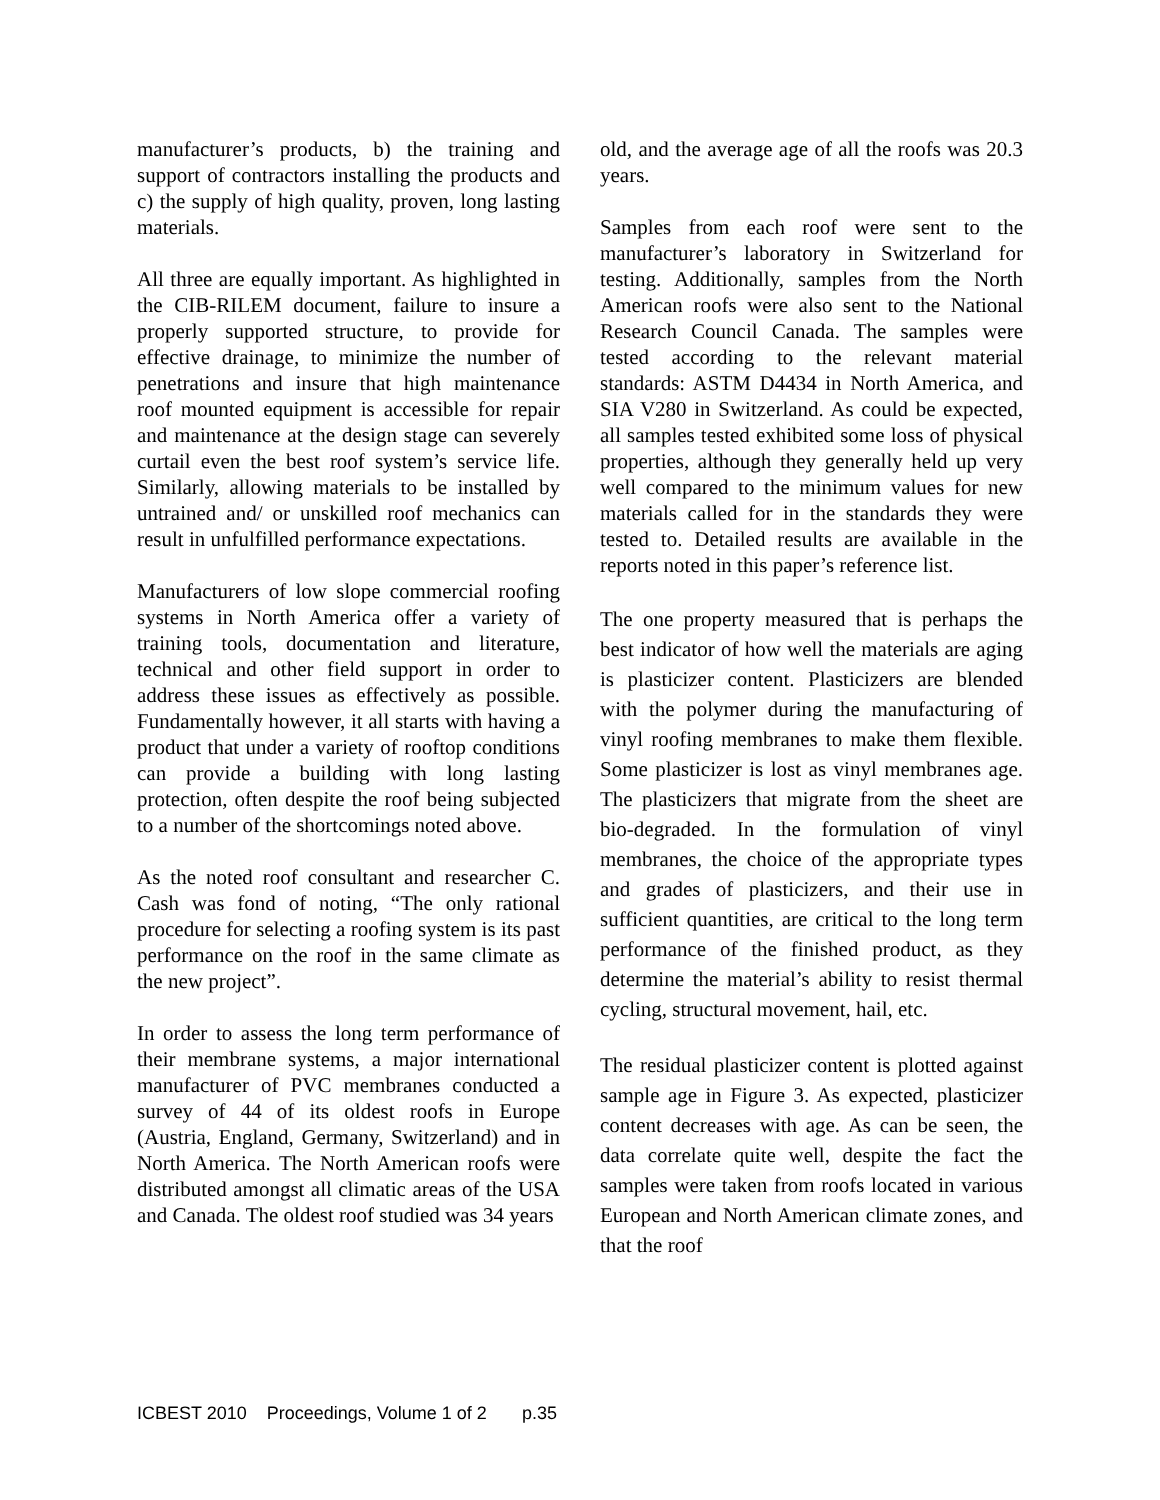manufacturer’s products, b) the training and support of contractors installing the products and c) the supply of high quality, proven, long lasting materials.
All three are equally important. As highlighted in the CIB-RILEM document, failure to insure a properly supported structure, to provide for effective drainage, to minimize the number of penetrations and insure that high maintenance roof mounted equipment is accessible for repair and maintenance at the design stage can severely curtail even the best roof system’s service life. Similarly, allowing materials to be installed by untrained and/ or unskilled roof mechanics can result in unfulfilled performance expectations.
Manufacturers of low slope commercial roofing systems in North America offer a variety of training tools, documentation and literature, technical and other field support in order to address these issues as effectively as possible. Fundamentally however, it all starts with having a product that under a variety of rooftop conditions can provide a building with long lasting protection, often despite the roof being subjected to a number of the shortcomings noted above.
As the noted roof consultant and researcher C. Cash was fond of noting, “The only rational procedure for selecting a roofing system is its past performance on the roof in the same climate as the new project”.
In order to assess the long term performance of their membrane systems, a major international manufacturer of PVC membranes conducted a survey of 44 of its oldest roofs in Europe (Austria, England, Germany, Switzerland) and in North America. The North American roofs were distributed amongst all climatic areas of the USA and Canada. The oldest roof studied was 34 years
old, and the average age of all the roofs was 20.3 years.
Samples from each roof were sent to the manufacturer’s laboratory in Switzerland for testing. Additionally, samples from the North American roofs were also sent to the National Research Council Canada. The samples were tested according to the relevant material standards: ASTM D4434 in North America, and SIA V280 in Switzerland. As could be expected, all samples tested exhibited some loss of physical properties, although they generally held up very well compared to the minimum values for new materials called for in the standards they were tested to. Detailed results are available in the reports noted in this paper’s reference list.
The one property measured that is perhaps the best indicator of how well the materials are aging is plasticizer content. Plasticizers are blended with the polymer during the manufacturing of vinyl roofing membranes to make them flexible. Some plasticizer is lost as vinyl membranes age. The plasticizers that migrate from the sheet are bio-degraded. In the formulation of vinyl membranes, the choice of the appropriate types and grades of plasticizers, and their use in sufficient quantities, are critical to the long term performance of the finished product, as they determine the material’s ability to resist thermal cycling, structural movement, hail, etc.
The residual plasticizer content is plotted against sample age in Figure 3. As expected, plasticizer content decreases with age. As can be seen, the data correlate quite well, despite the fact the samples were taken from roofs located in various European and North American climate zones, and that the roof
ICBEST 2010 Proceedings, Volume 1 of 2 p.35